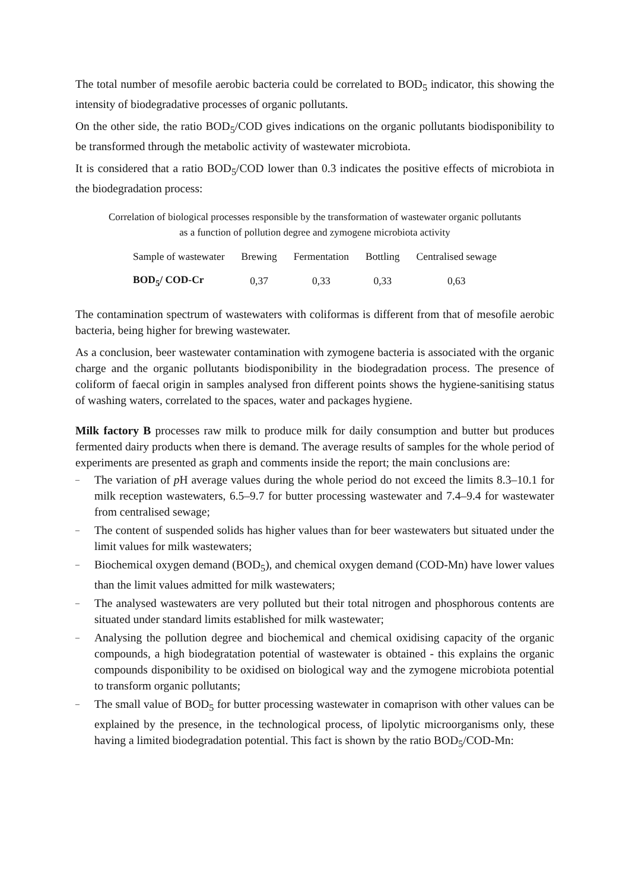The total number of mesofile aerobic bacteria could be correlated to BOD<sub>5</sub> indicator, this showing the intensity of biodegradative processes of organic pollutants.
On the other side, the ratio BOD<sub>5</sub>/COD gives indications on the organic pollutants biodisponibility to be transformed through the metabolic activity of wastewater microbiota.
It is considered that a ratio BOD<sub>5</sub>/COD lower than 0.3 indicates the positive effects of microbiota in the biodegradation process:
Correlation of biological processes responsible by the transformation of wastewater organic pollutants
as a function of pollution degree and zymogene microbiota activity
| Sample of wastewater | Brewing | Fermentation | Bottling | Centralised sewage |
| BOD<sub>5</sub>/ COD-Cr | 0,37 | 0,33 | 0,33 | 0,63 |
The contamination spectrum of wastewaters with coliformas is different from that of mesofile aerobic bacteria, being higher for brewing wastewater.
As a conclusion, beer wastewater contamination with zymogene bacteria is associated with the organic charge and the organic pollutants biodisponibility in the biodegradation process. The presence of coliform of faecal origin in samples analysed fron different points shows the hygiene-sanitising status of washing waters, correlated to the spaces, water and packages hygiene.
Milk factory B processes raw milk to produce milk for daily consumption and butter but produces fermented dairy products when there is demand. The average results of samples for the whole period of experiments are presented as graph and comments inside the report; the main conclusions are:
– The variation of p H average values during the whole period do not exceed the limits 8.3–10.1 for milk reception wastewaters, 6.5–9.7 for butter processing wastewater and 7.4–9.4 for wastewater from centralised sewage;
– The content of suspended solids has higher values than for beer wastewaters but situated under the limit values for milk wastewaters;
– Biochemical oxygen demand (BOD<sub>5</sub>), and chemical oxygen demand (COD-Mn) have lower values than the limit values admitted for milk wastewaters;
– The analysed wastewaters are very polluted but their total nitrogen and phosphorous contents are situated under standard limits established for milk wastewater;
– Analysing the pollution degree and biochemical and chemical oxidising capacity of the organic compounds, a high biodegratation potential of wastewater is obtained - this explains the organic compounds disponibility to be oxidised on biological way and the zymogene microbiota potential to transform organic pollutants;
– The small value of BOD<sub>5</sub> for butter processing wastewater in comaprison with other values can be explained by the presence, in the technological process, of lipolytic microorganisms only, these having a limited biodegradation potential. This fact is shown by the ratio BOD<sub>5</sub>/COD-Mn: